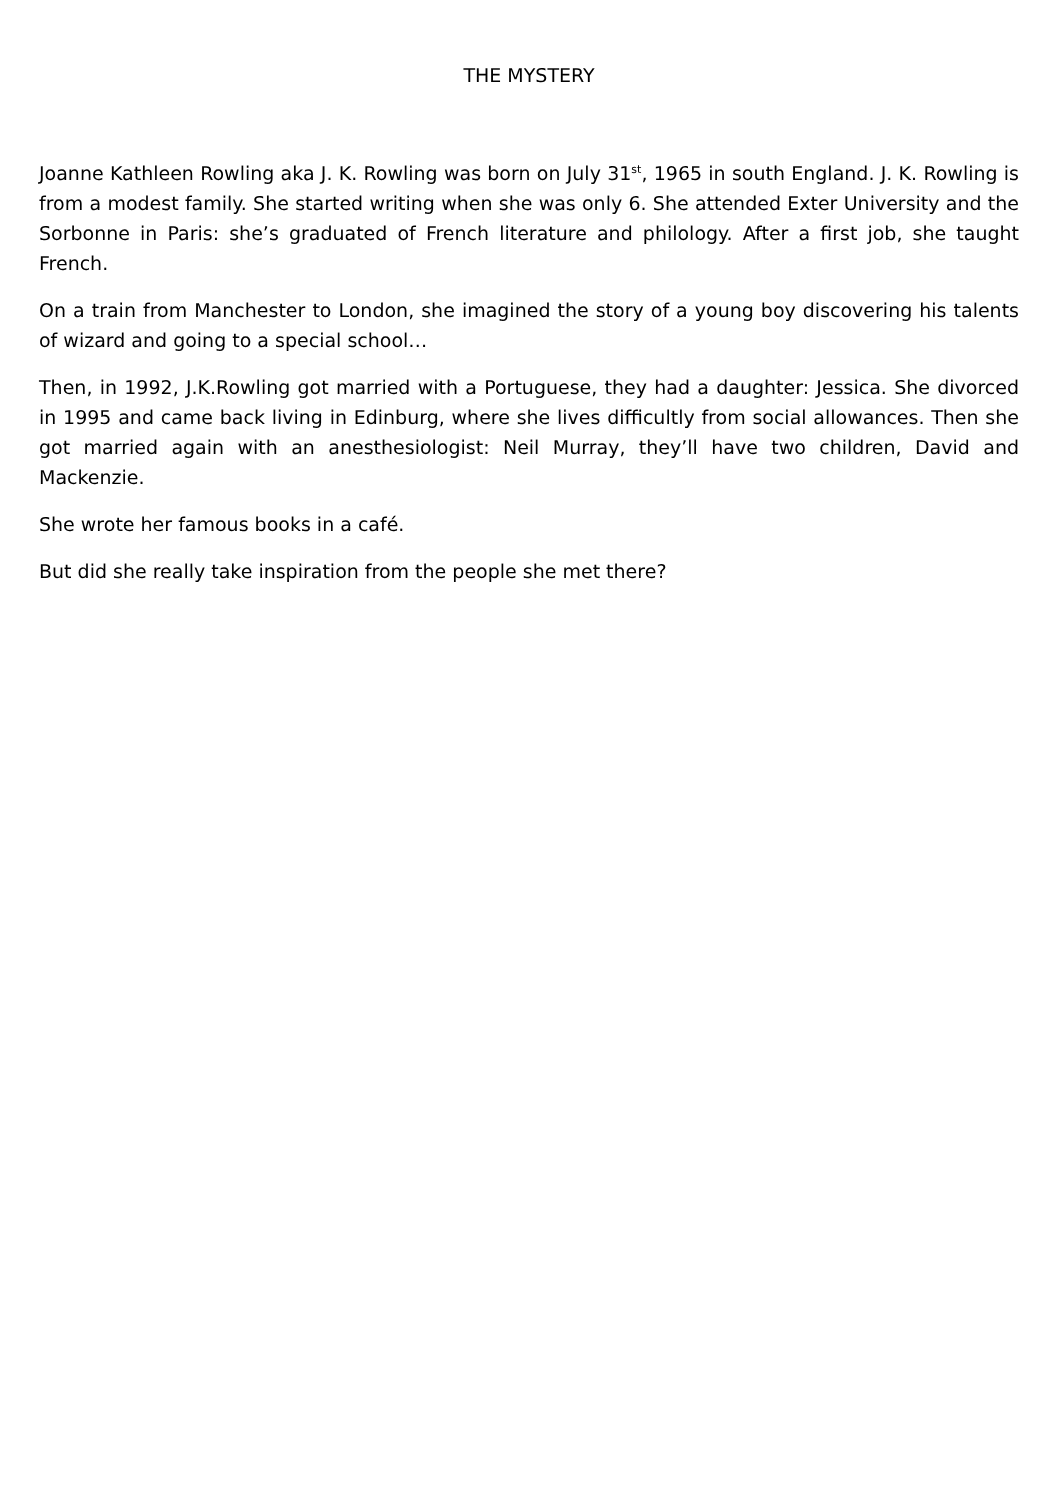THE MYSTERY
Joanne Kathleen Rowling aka J. K. Rowling was born on July 31<sup>st</sup>, 1965 in south England. J. K. Rowling is from a modest family. She started writing when she was only 6. She attended Exter University and the Sorbonne in Paris: she’s graduated of French literature and philology. After a first job, she taught French.
On a train from Manchester to London, she imagined the story of a young boy discovering his talents of wizard and going to a special school…
Then, in 1992, J.K.Rowling got married with a Portuguese, they had a daughter: Jessica. She divorced in 1995 and came back living in Edinburg, where she lives difficultly from social allowances. Then she got married again with an anesthesiologist: Neil Murray, they’ll have two children, David and Mackenzie.
She wrote her famous books in a café.
But did she really take inspiration from the people she met there?